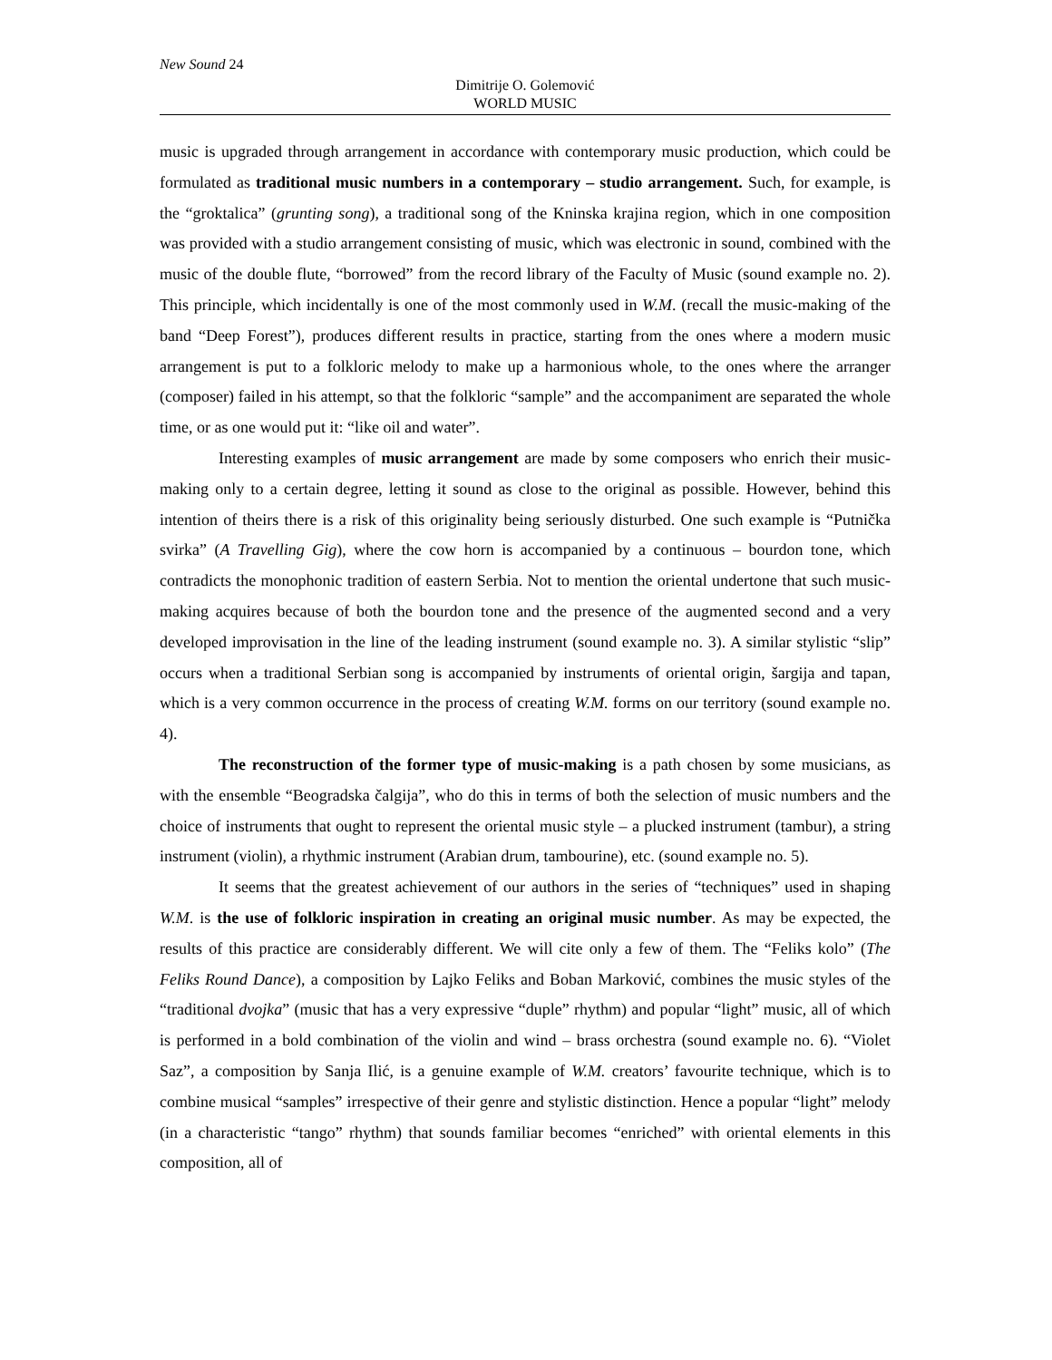New Sound 24
Dimitrije O. Golemović
WORLD MUSIC
music is upgraded through arrangement in accordance with contemporary music production, which could be formulated as traditional music numbers in a contemporary – studio arrangement. Such, for example, is the “groktalica” (grunting song), a traditional song of the Kninska krajina region, which in one composition was provided with a studio arrangement consisting of music, which was electronic in sound, combined with the music of the double flute, “borrowed” from the record library of the Faculty of Music (sound example no. 2). This principle, which incidentally is one of the most commonly used in W.M. (recall the music-making of the band “Deep Forest”), produces different results in practice, starting from the ones where a modern music arrangement is put to a folkloric melody to make up a harmonious whole, to the ones where the arranger (composer) failed in his attempt, so that the folkloric “sample” and the accompaniment are separated the whole time, or as one would put it: “like oil and water”.
Interesting examples of music arrangement are made by some composers who enrich their music-making only to a certain degree, letting it sound as close to the original as possible. However, behind this intention of theirs there is a risk of this originality being seriously disturbed. One such example is “Putnička svirka” (A Travelling Gig), where the cow horn is accompanied by a continuous – bourdon tone, which contradicts the monophonic tradition of eastern Serbia. Not to mention the oriental undertone that such music-making acquires because of both the bourdon tone and the presence of the augmented second and a very developed improvisation in the line of the leading instrument (sound example no. 3). A similar stylistic “slip” occurs when a traditional Serbian song is accompanied by instruments of oriental origin, šargija and tapan, which is a very common occurrence in the process of creating W.M. forms on our territory (sound example no. 4).
The reconstruction of the former type of music-making is a path chosen by some musicians, as with the ensemble “Beogradska čalgija”, who do this in terms of both the selection of music numbers and the choice of instruments that ought to represent the oriental music style – a plucked instrument (tambur), a string instrument (violin), a rhythmic instrument (Arabian drum, tambourine), etc. (sound example no. 5).
It seems that the greatest achievement of our authors in the series of “techniques” used in shaping W.M. is the use of folkloric inspiration in creating an original music number. As may be expected, the results of this practice are considerably different. We will cite only a few of them. The “Feliks kolo” (The Feliks Round Dance), a composition by Lajko Feliks and Boban Marković, combines the music styles of the “traditional dvojka” (music that has a very expressive “duple” rhythm) and popular “light” music, all of which is performed in a bold combination of the violin and wind – brass orchestra (sound example no. 6). “Violet Saz”, a composition by Sanja Ilić, is a genuine example of W.M. creators’ favourite technique, which is to combine musical “samples” irrespective of their genre and stylistic distinction. Hence a popular “light” melody (in a characteristic “tango” rhythm) that sounds familiar becomes “enriched” with oriental elements in this composition, all of